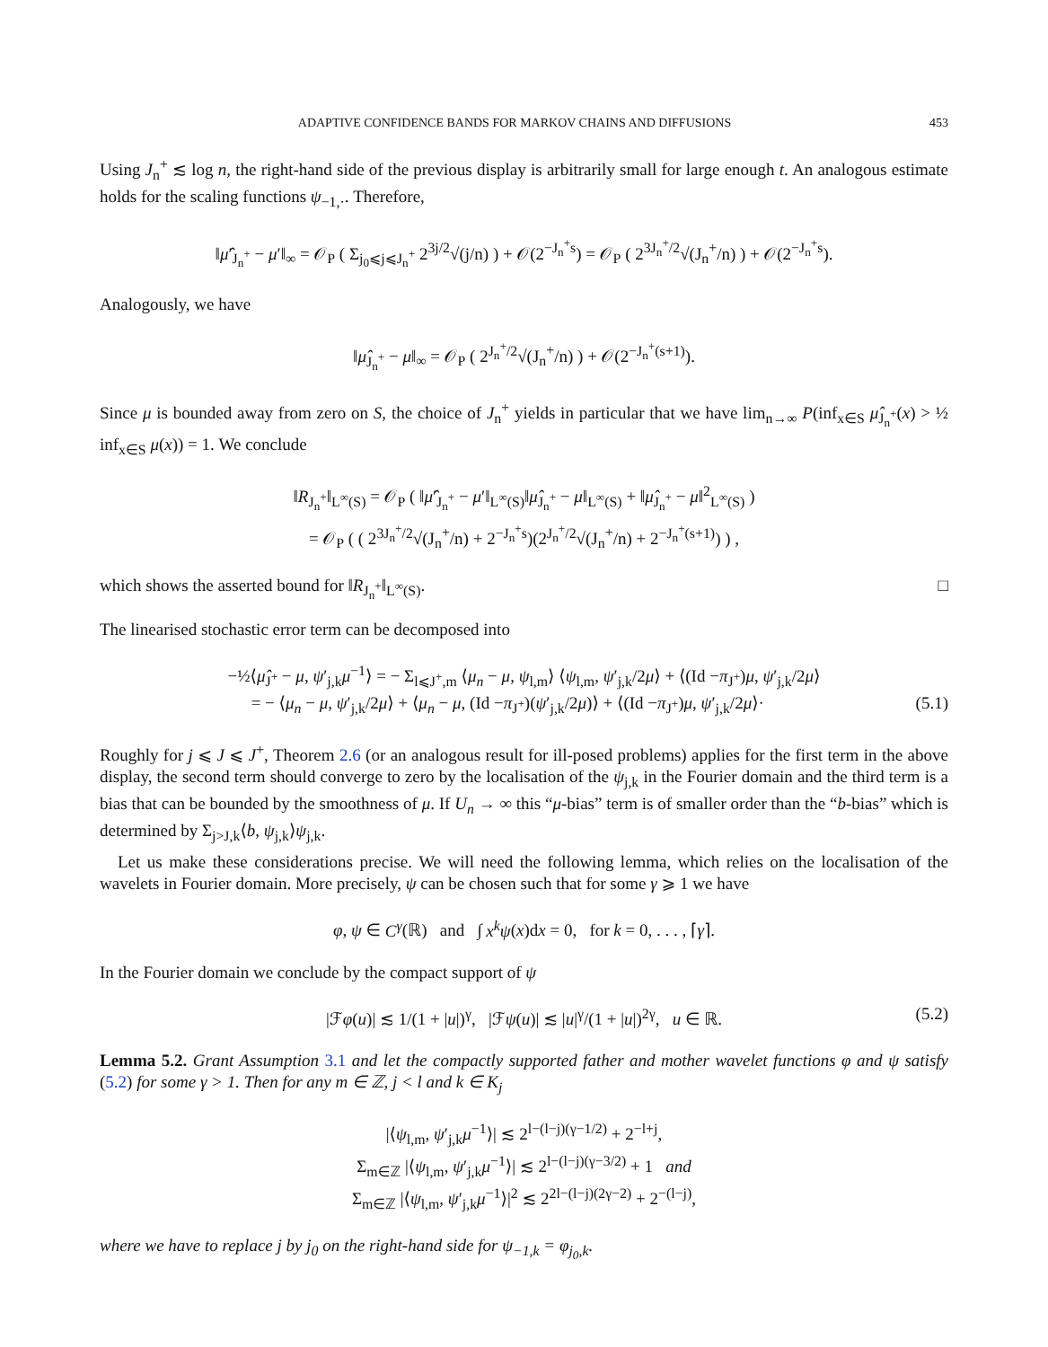ADAPTIVE CONFIDENCE BANDS FOR MARKOV CHAINS AND DIFFUSIONS 453
Using J<sub>n</sub><sup>+</sup> ≲ log n, the right-hand side of the previous display is arbitrarily small for large enough t. An analogous estimate holds for the scaling functions ψ<sub>−1,·</sub>. Therefore,
‖μ̂′<sub>J<sub>n</sub><sup>+</sup></sub> − μ′‖<sub>∞</sub> = 𝒪<sub>P</sub> ( Σ<sub>j<sub>0</sub>⩽j⩽J<sub>n</sub><sup>+</sup></sub> 2<sup>3j/2</sup>√(j/n) ) + 𝒪(2<sup>−J<sub>n</sub><sup>+</sup>s</sup>) = 𝒪<sub>P</sub> ( 2<sup>3J<sub>n</sub><sup>+</sup>/2</sup>√(J<sub>n</sub><sup>+</sup>/n) ) + 𝒪(2<sup>−J<sub>n</sub><sup>+</sup>s</sup>).
Analogously, we have
‖μ̂<sub>J<sub>n</sub><sup>+</sup></sub> − μ‖<sub>∞</sub> = 𝒪<sub>P</sub> ( 2<sup>J<sub>n</sub><sup>+</sup>/2</sup>√(J<sub>n</sub><sup>+</sup>/n) ) + 𝒪(2<sup>−J<sub>n</sub><sup>+</sup>(s+1)</sup>).
Since μ is bounded away from zero on S, the choice of J<sub>n</sub><sup>+</sup> yields in particular that we have lim<sub>n→∞</sub> P(inf<sub>x∈S</sub> μ̂<sub>J<sub>n</sub><sup>+</sup></sub>(x) > ½ inf<sub>x∈S</sub> μ(x)) = 1. We conclude
‖R<sub>J<sub>n</sub><sup>+</sup></sub>‖<sub>L<sup>∞</sup>(S)</sub> = 𝒪<sub>P</sub> ( ‖μ̂′<sub>J<sub>n</sub><sup>+</sup></sub> − μ′‖<sub>L<sup>∞</sup>(S)</sub>‖μ̂<sub>J<sub>n</sub><sup>+</sup></sub> − μ‖<sub>L<sup>∞</sup>(S)</sub> + ‖μ̂<sub>J<sub>n</sub><sup>+</sup></sub> − μ‖<sup>2</sup><sub>L<sup>∞</sup>(S)</sub> )
= 𝒪<sub>P</sub> ( ( 2<sup>3J<sub>n</sub><sup>+</sup>/2</sup>√(J<sub>n</sub><sup>+</sup>/n) + 2<sup>−J<sub>n</sub><sup>+</sup>s</sup>)(2<sup>J<sub>n</sub><sup>+</sup>/2</sup>√(J<sub>n</sub><sup>+</sup>/n) + 2<sup>−J<sub>n</sub><sup>+</sup>(s+1)</sup>) ) ,
which shows the asserted bound for ‖R<sub>J<sub>n</sub><sup>+</sup></sub>‖<sub>L<sup>∞</sup>(S)</sub>. □
The linearised stochastic error term can be decomposed into
−½⟨μ̂<sub>J<sup>+</sup></sub> − μ, ψ′<sub>j,k</sub>μ<sup>−1</sup>⟩ = − Σ<sub>l⩽J<sup>+</sup>,m</sub> ⟨μ<sub>n</sub> − μ, ψ<sub>l,m</sub>⟩ ⟨ψ<sub>l,m</sub>, ψ′<sub>j,k</sub>/2μ⟩ + ⟨(Id −π<sub>J<sup>+</sup></sub>)μ, ψ′<sub>j,k</sub>/2μ⟩
= − ⟨μ<sub>n</sub> − μ, ψ′<sub>j,k</sub>/2μ⟩ + ⟨μ<sub>n</sub> − μ, (Id −π<sub>J<sup>+</sup></sub>)(ψ′<sub>j,k</sub>/2μ)⟩ + ⟨(Id −π<sub>J<sup>+</sup></sub>)μ, ψ′<sub>j,k</sub>/2μ⟩· (5.1)
Roughly for j ⩽ J ⩽ J<sup>+</sup>, Theorem 2.6 (or an analogous result for ill-posed problems) applies for the first term in the above display, the second term should converge to zero by the localisation of the ψ<sub>j,k</sub> in the Fourier domain and the third term is a bias that can be bounded by the smoothness of μ. If U<sub>n</sub> → ∞ this “μ-bias” term is of smaller order than the “b-bias” which is determined by Σ<sub>j>J,k</sub>⟨b, ψ<sub>j,k</sub>⟩ψ<sub>j,k</sub>.
Let us make these considerations precise. We will need the following lemma, which relies on the localisation of the wavelets in Fourier domain. More precisely, ψ can be chosen such that for some γ ⩾ 1 we have
φ, ψ ∈ C<sup>γ</sup>(ℝ) and ∫ x<sup>k</sup>ψ(x)dx = 0, for k = 0, . . . , ⌈γ⌉.
In the Fourier domain we conclude by the compact support of ψ
|ℱφ(u)| ≲ 1/(1 + |u|)<sup>γ</sup>, |ℱψ(u)| ≲ |u|<sup>γ</sup>/(1 + |u|)<sup>2γ</sup>, u ∈ ℝ. (5.2)
Lemma 5.2. Grant Assumption 3.1 and let the compactly supported father and mother wavelet functions φ and ψ satisfy (5.2) for some γ > 1. Then for any m ∈ ℤ, j < l and k ∈ K<sub>j</sub>
|⟨ψ<sub>l,m</sub>, ψ′<sub>j,k</sub>μ<sup>−1</sup>⟩| ≲ 2<sup>l−(l−j)(γ−1/2)</sup> + 2<sup>−l+j</sup>,
Σ<sub>m∈ℤ</sub> |⟨ψ<sub>l,m</sub>, ψ′<sub>j,k</sub>μ<sup>−1</sup>⟩| ≲ 2<sup>l−(l−j)(γ−3/2)</sup> + 1 and
Σ<sub>m∈ℤ</sub> |⟨ψ<sub>l,m</sub>, ψ′<sub>j,k</sub>μ<sup>−1</sup>⟩|<sup>2</sup> ≲ 2<sup>2l−(l−j)(2γ−2)</sup> + 2<sup>−(l−j)</sup>,
where we have to replace j by j<sub>0</sub> on the right-hand side for ψ<sub>−1,k</sub> = φ<sub>j<sub>0</sub>,k</sub>.